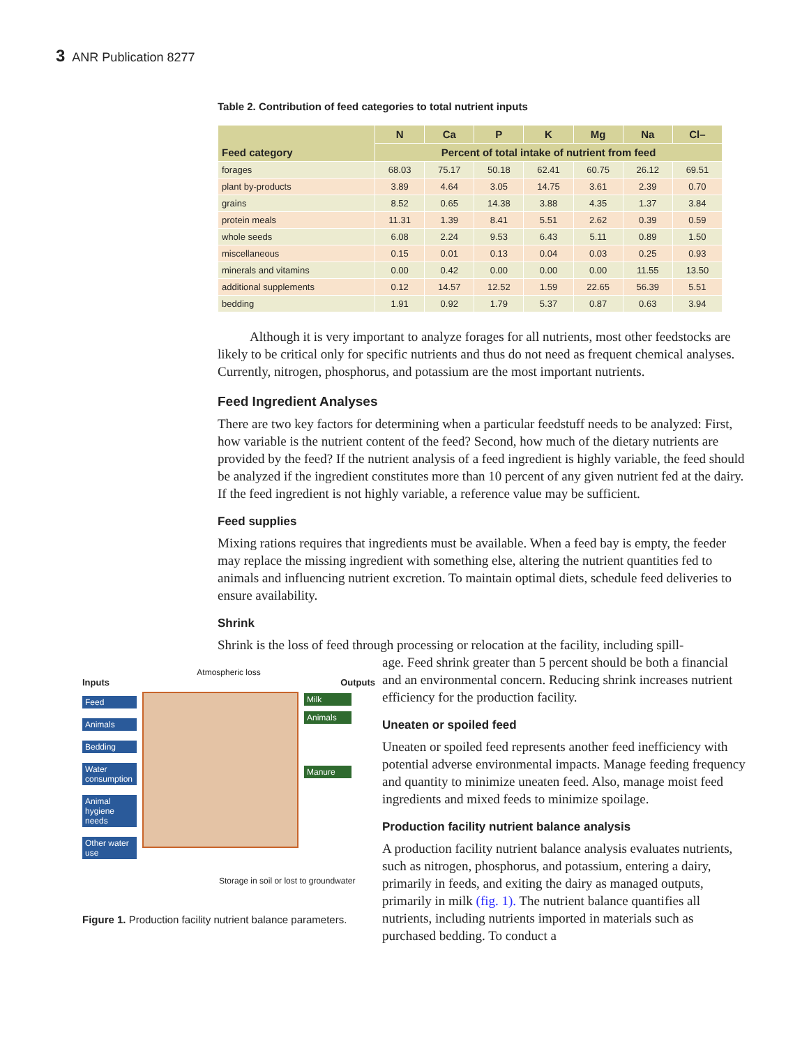3 ANR Publication 8277
Table 2. Contribution of feed categories to total nutrient inputs
| Feed category | N | Ca | P | K | Mg | Na | Cl– |
| --- | --- | --- | --- | --- | --- | --- | --- |
| | Percent of total intake of nutrient from feed | | | | | | |
| forages | 68.03 | 75.17 | 50.18 | 62.41 | 60.75 | 26.12 | 69.51 |
| plant by-products | 3.89 | 4.64 | 3.05 | 14.75 | 3.61 | 2.39 | 0.70 |
| grains | 8.52 | 0.65 | 14.38 | 3.88 | 4.35 | 1.37 | 3.84 |
| protein meals | 11.31 | 1.39 | 8.41 | 5.51 | 2.62 | 0.39 | 0.59 |
| whole seeds | 6.08 | 2.24 | 9.53 | 6.43 | 5.11 | 0.89 | 1.50 |
| miscellaneous | 0.15 | 0.01 | 0.13 | 0.04 | 0.03 | 0.25 | 0.93 |
| minerals and vitamins | 0.00 | 0.42 | 0.00 | 0.00 | 0.00 | 11.55 | 13.50 |
| additional supplements | 0.12 | 14.57 | 12.52 | 1.59 | 22.65 | 56.39 | 5.51 |
| bedding | 1.91 | 0.92 | 1.79 | 5.37 | 0.87 | 0.63 | 3.94 |
Although it is very important to analyze forages for all nutrients, most other feedstocks are likely to be critical only for specific nutrients and thus do not need as frequent chemical analyses. Currently, nitrogen, phosphorus, and potassium are the most important nutrients.
Feed Ingredient Analyses
There are two key factors for determining when a particular feedstuff needs to be analyzed: First, how variable is the nutrient content of the feed? Second, how much of the dietary nutrients are provided by the feed? If the nutrient analysis of a feed ingredient is highly variable, the feed should be analyzed if the ingredient constitutes more than 10 percent of any given nutrient fed at the dairy. If the feed ingredient is not highly variable, a reference value may be sufficient.
Feed supplies
Mixing rations requires that ingredients must be available. When a feed bay is empty, the feeder may replace the missing ingredient with something else, altering the nutrient quantities fed to animals and influencing nutrient excretion. To maintain optimal diets, schedule feed deliveries to ensure availability.
Shrink
Shrink is the loss of feed through processing or relocation at the facility, including spill-
Atmospheric loss
Inputs Outputs
Feed
Animals
Bedding
Water consumption
Animal hygiene needs
Other water use
Milk
Animals
Manure
Storage in soil or lost to groundwater
Figure 1. Production facility nutrient balance parameters.
age. Feed shrink greater than 5 percent should be both a financial and an environmental concern. Reducing shrink increases nutrient efficiency for the production facility.
Uneaten or spoiled feed
Uneaten or spoiled feed represents another feed inefficiency with potential adverse environmental impacts. Manage feeding frequency and quantity to minimize uneaten feed. Also, manage moist feed ingredients and mixed feeds to minimize spoilage.
Production facility nutrient balance analysis
A production facility nutrient balance analysis evaluates nutrients, such as nitrogen, phosphorus, and potassium, entering a dairy, primarily in feeds, and exiting the dairy as managed outputs, primarily in milk (fig. 1). The nutrient balance quantifies all nutrients, including nutrients imported in materials such as purchased bedding. To conduct a